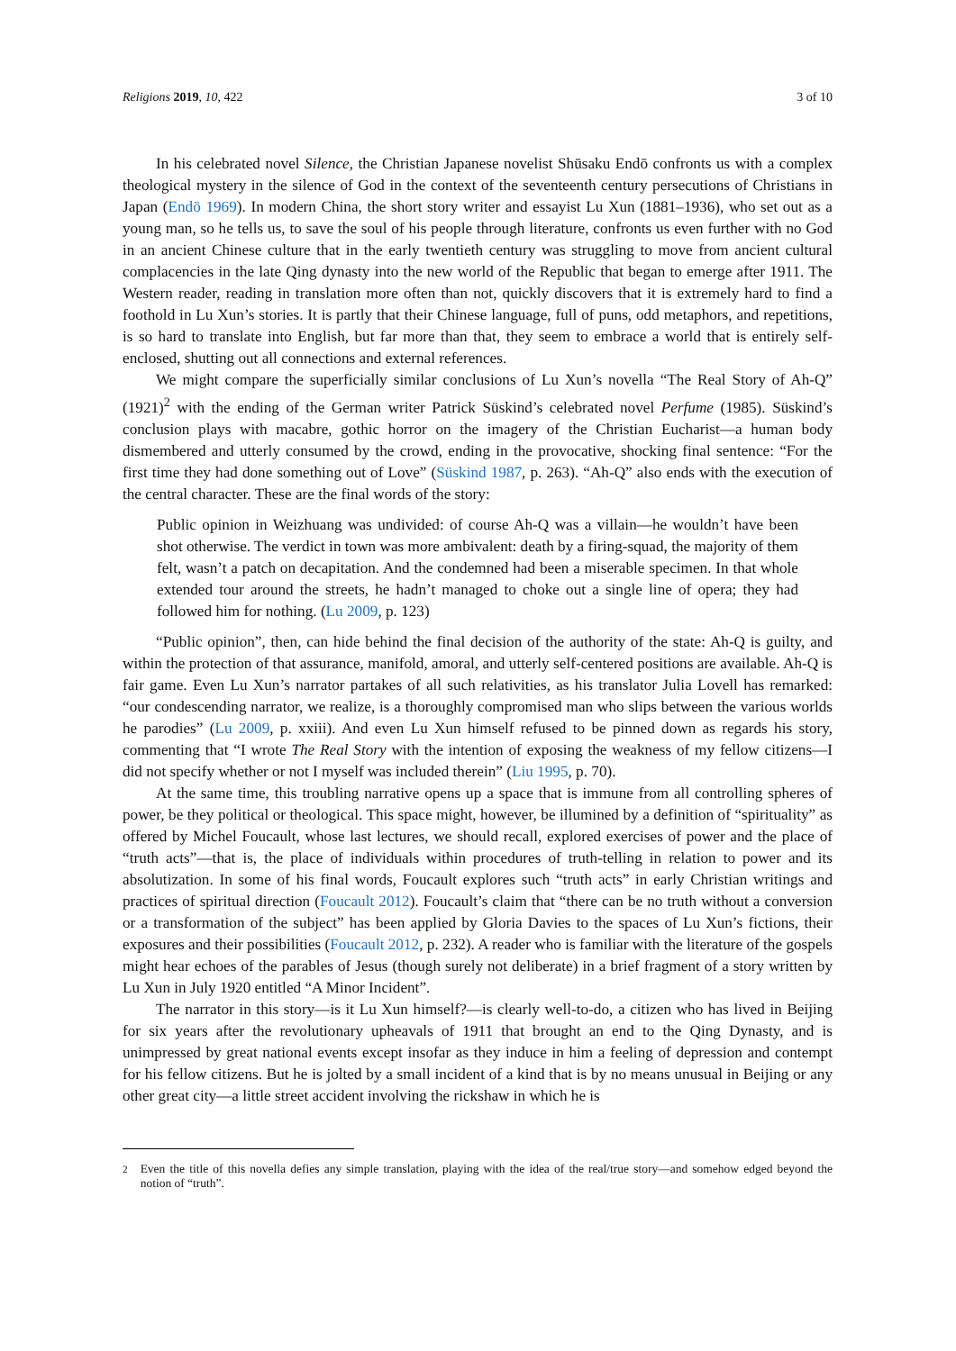Religions 2019, 10, 422 3 of 10
In his celebrated novel Silence, the Christian Japanese novelist Shūsaku Endō confronts us with a complex theological mystery in the silence of God in the context of the seventeenth century persecutions of Christians in Japan (Endō 1969). In modern China, the short story writer and essayist Lu Xun (1881–1936), who set out as a young man, so he tells us, to save the soul of his people through literature, confronts us even further with no God in an ancient Chinese culture that in the early twentieth century was struggling to move from ancient cultural complacencies in the late Qing dynasty into the new world of the Republic that began to emerge after 1911. The Western reader, reading in translation more often than not, quickly discovers that it is extremely hard to find a foothold in Lu Xun’s stories. It is partly that their Chinese language, full of puns, odd metaphors, and repetitions, is so hard to translate into English, but far more than that, they seem to embrace a world that is entirely self-enclosed, shutting out all connections and external references.
We might compare the superficially similar conclusions of Lu Xun’s novella “The Real Story of Ah-Q” (1921)<sup>2</sup> with the ending of the German writer Patrick Süskind’s celebrated novel Perfume (1985). Süskind’s conclusion plays with macabre, gothic horror on the imagery of the Christian Eucharist—a human body dismembered and utterly consumed by the crowd, ending in the provocative, shocking final sentence: “For the first time they had done something out of Love” (Süskind 1987, p. 263). “Ah-Q” also ends with the execution of the central character. These are the final words of the story:
Public opinion in Weizhuang was undivided: of course Ah-Q was a villain—he wouldn’t have been shot otherwise. The verdict in town was more ambivalent: death by a firing-squad, the majority of them felt, wasn’t a patch on decapitation. And the condemned had been a miserable specimen. In that whole extended tour around the streets, he hadn’t managed to choke out a single line of opera; they had followed him for nothing. (Lu 2009, p. 123)
“Public opinion”, then, can hide behind the final decision of the authority of the state: Ah-Q is guilty, and within the protection of that assurance, manifold, amoral, and utterly self-centered positions are available. Ah-Q is fair game. Even Lu Xun’s narrator partakes of all such relativities, as his translator Julia Lovell has remarked: “our condescending narrator, we realize, is a thoroughly compromised man who slips between the various worlds he parodies” (Lu 2009, p. xxiii). And even Lu Xun himself refused to be pinned down as regards his story, commenting that “I wrote The Real Story with the intention of exposing the weakness of my fellow citizens—I did not specify whether or not I myself was included therein” (Liu 1995, p. 70).
At the same time, this troubling narrative opens up a space that is immune from all controlling spheres of power, be they political or theological. This space might, however, be illumined by a definition of “spirituality” as offered by Michel Foucault, whose last lectures, we should recall, explored exercises of power and the place of “truth acts”—that is, the place of individuals within procedures of truth-telling in relation to power and its absolutization. In some of his final words, Foucault explores such “truth acts” in early Christian writings and practices of spiritual direction (Foucault 2012). Foucault’s claim that “there can be no truth without a conversion or a transformation of the subject” has been applied by Gloria Davies to the spaces of Lu Xun’s fictions, their exposures and their possibilities (Foucault 2012, p. 232). A reader who is familiar with the literature of the gospels might hear echoes of the parables of Jesus (though surely not deliberate) in a brief fragment of a story written by Lu Xun in July 1920 entitled “A Minor Incident”.
The narrator in this story—is it Lu Xun himself?—is clearly well-to-do, a citizen who has lived in Beijing for six years after the revolutionary upheavals of 1911 that brought an end to the Qing Dynasty, and is unimpressed by great national events except insofar as they induce in him a feeling of depression and contempt for his fellow citizens. But he is jolted by a small incident of a kind that is by no means unusual in Beijing or any other great city—a little street accident involving the rickshaw in which he is
<sup>2</sup> Even the title of this novella defies any simple translation, playing with the idea of the real/true story—and somehow edged beyond the notion of “truth”.